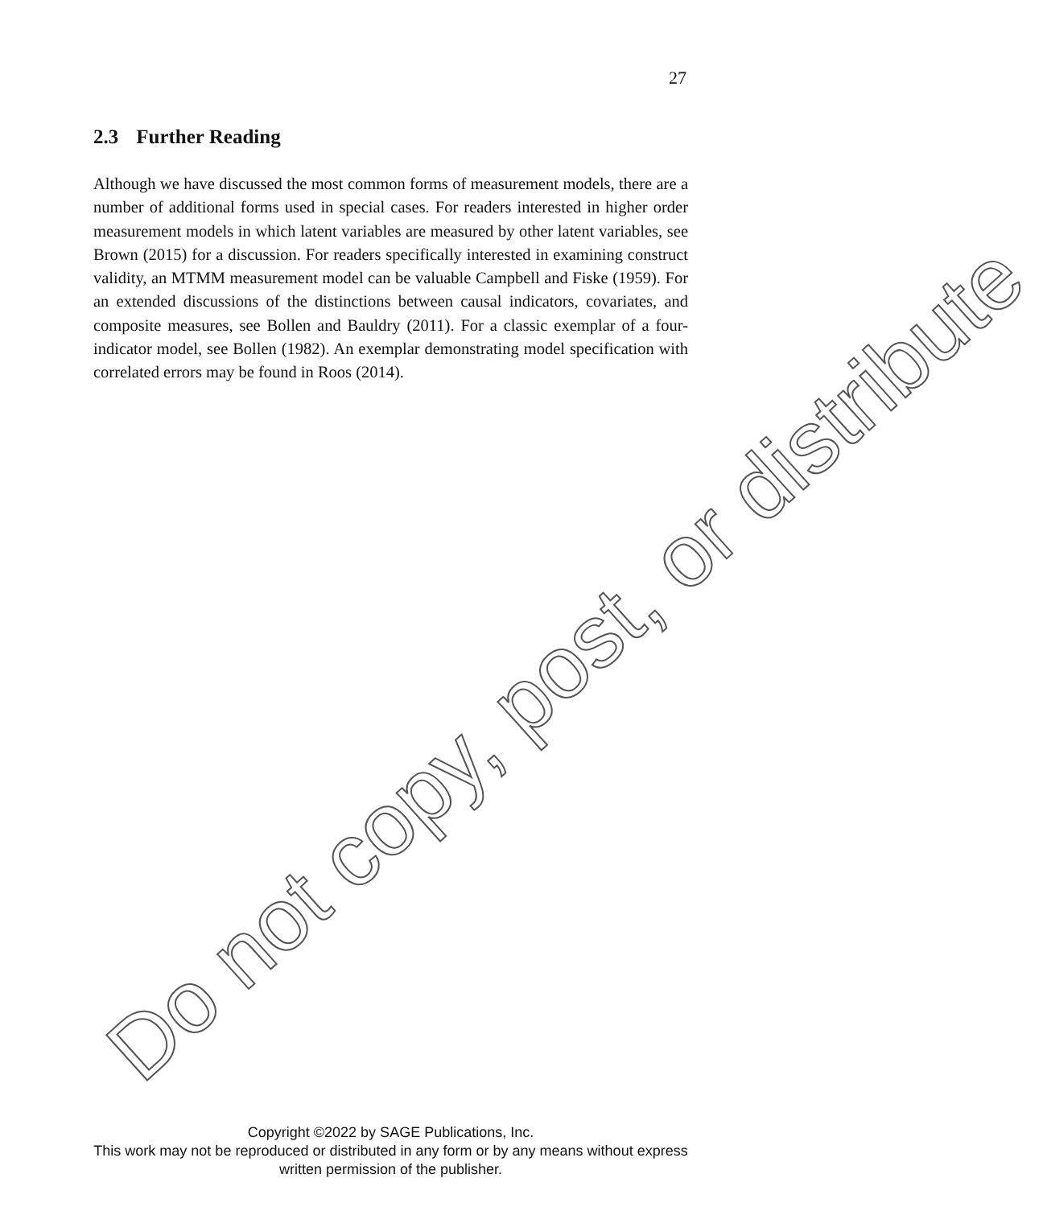27
2.3 Further Reading
Although we have discussed the most common forms of measurement models, there are a number of additional forms used in special cases. For readers interested in higher order measurement models in which latent variables are measured by other latent variables, see Brown (2015) for a discussion. For readers specifically interested in examining construct validity, an MTMM measurement model can be valuable Campbell and Fiske (1959). For an extended discussions of the distinctions between causal indicators, covariates, and composite measures, see Bollen and Bauldry (2011). For a classic exemplar of a four-indicator model, see Bollen (1982). An exemplar demonstrating model specification with correlated errors may be found in Roos (2014).
Do not copy, post, or distribute
Copyright ©2022 by SAGE Publications, Inc.
This work may not be reproduced or distributed in any form or by any means without express
written permission of the publisher.